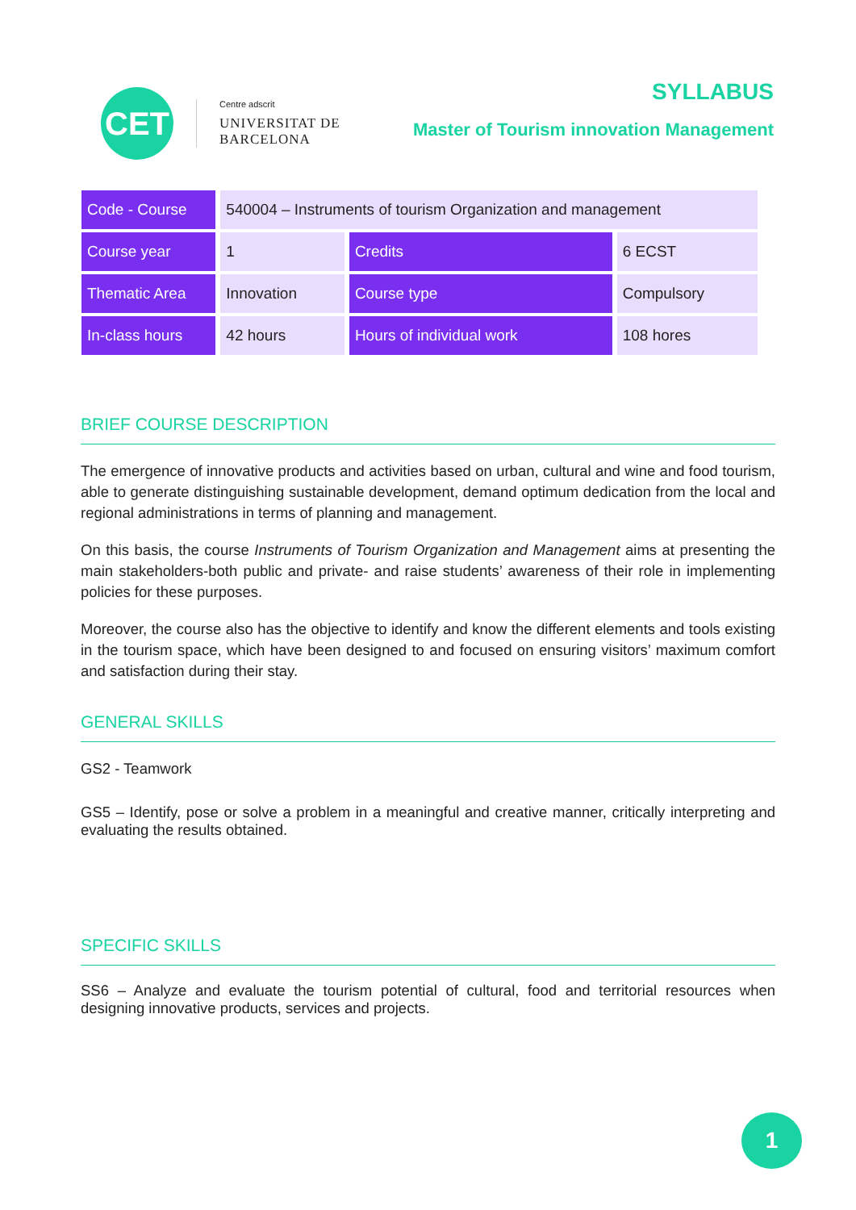CET
Centre adscrit
UNIVERSITAT DE
BARCELONA
SYLLABUS
Master of Tourism innovation Management
| Code - Course | 540004 – Instruments of tourism Organization and management | | |
| Course year | 1 | Credits | 6 ECST |
| Thematic Area | Innovation | Course type | Compulsory |
| In-class hours | 42 hours | Hours of individual work | 108 hores |
BRIEF COURSE DESCRIPTION
The emergence of innovative products and activities based on urban, cultural and wine and food tourism, able to generate distinguishing sustainable development, demand optimum dedication from the local and regional administrations in terms of planning and management.
On this basis, the course Instruments of Tourism Organization and Management aims at presenting the main stakeholders-both public and private- and raise students’ awareness of their role in implementing policies for these purposes.
Moreover, the course also has the objective to identify and know the different elements and tools existing in the tourism space, which have been designed to and focused on ensuring visitors’ maximum comfort and satisfaction during their stay.
GENERAL SKILLS
GS2 - Teamwork
GS5 – Identify, pose or solve a problem in a meaningful and creative manner, critically interpreting and evaluating the results obtained.
SPECIFIC SKILLS
SS6 – Analyze and evaluate the tourism potential of cultural, food and territorial resources when designing innovative products, services and projects.
1